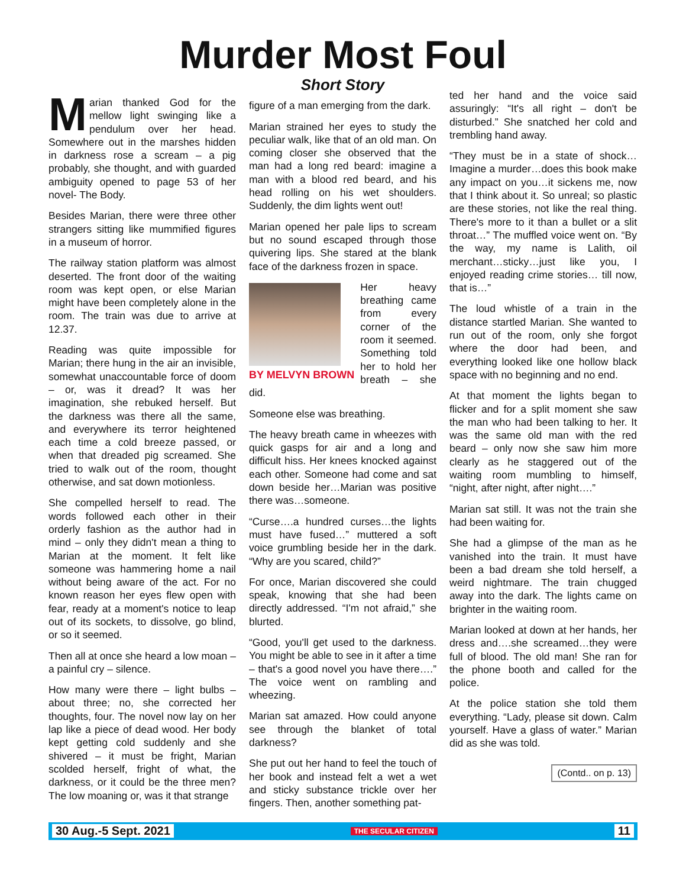Murder Most Foul
Marian thanked God for the mellow light swinging like a pendulum over her head. Somewhere out in the marshes hidden in darkness rose a scream – a pig probably, she thought, and with guarded ambiguity opened to page 53 of her novel- The Body.
Besides Marian, there were three other strangers sitting like mummified figures in a museum of horror.
The railway station platform was almost deserted. The front door of the waiting room was kept open, or else Marian might have been completely alone in the room. The train was due to arrive at 12.37.
Reading was quite impossible for Marian; there hung in the air an invisible, somewhat unaccountable force of doom – or, was it dread? It was her imagination, she rebuked herself. But the darkness was there all the same, and everywhere its terror heightened each time a cold breeze passed, or when that dreaded pig screamed. She tried to walk out of the room, thought otherwise, and sat down motionless.
She compelled herself to read. The words followed each other in their orderly fashion as the author had in mind – only they didn't mean a thing to Marian at the moment. It felt like someone was hammering home a nail without being aware of the act. For no known reason her eyes flew open with fear, ready at a moment's notice to leap out of its sockets, to dissolve, go blind, or so it seemed.
Then all at once she heard a low moan – a painful cry – silence.
How many were there – light bulbs – about three; no, she corrected her thoughts, four. The novel now lay on her lap like a piece of dead wood. Her body kept getting cold suddenly and she shivered – it must be fright, Marian scolded herself, fright of what, the darkness, or it could be the three men? The low moaning or, was it that strange
Short Story
figure of a man emerging from the dark.
Marian strained her eyes to study the peculiar walk, like that of an old man. On coming closer she observed that the man had a long red beard: imagine a man with a blood red beard, and his head rolling on his wet shoulders. Suddenly, the dim lights went out!
Marian opened her pale lips to scream but no sound escaped through those quivering lips. She stared at the blank face of the darkness frozen in space.
BY MELVYN BROWN
Her heavy breathing came from every corner of the room it seemed. Something told her to hold her breath – she did.
Someone else was breathing.
The heavy breath came in wheezes with quick gasps for air and a long and difficult hiss. Her knees knocked against each other. Someone had come and sat down beside her…Marian was positive there was…someone.
“Curse….a hundred curses…the lights must have fused…” muttered a soft voice grumbling beside her in the dark. “Why are you scared, child?”
For once, Marian discovered she could speak, knowing that she had been directly addressed. “I'm not afraid,” she blurted.
“Good, you'll get used to the darkness. You might be able to see in it after a time – that's a good novel you have there….” The voice went on rambling and wheezing.
Marian sat amazed. How could anyone see through the blanket of total darkness?
She put out her hand to feel the touch of her book and instead felt a wet a wet and sticky substance trickle over her fingers. Then, another something pat-
ted her hand and the voice said assuringly: “It's all right – don't be disturbed.” She snatched her cold and trembling hand away.
“They must be in a state of shock… Imagine a murder…does this book make any impact on you…it sickens me, now that I think about it. So unreal; so plastic are these stories, not like the real thing. There's more to it than a bullet or a slit throat…” The muffled voice went on. “By the way, my name is Lalith, oil merchant…sticky…just like you, I enjoyed reading crime stories… till now, that is…”
The loud whistle of a train in the distance startled Marian. She wanted to run out of the room, only she forgot where the door had been, and everything looked like one hollow black space with no beginning and no end.
At that moment the lights began to flicker and for a split moment she saw the man who had been talking to her. It was the same old man with the red beard – only now she saw him more clearly as he staggered out of the waiting room mumbling to himself, “night, after night, after night….”
Marian sat still. It was not the train she had been waiting for.
She had a glimpse of the man as he vanished into the train. It must have been a bad dream she told herself, a weird nightmare. The train chugged away into the dark. The lights came on brighter in the waiting room.
Marian looked at down at her hands, her dress and….she screamed…they were full of blood. The old man! She ran for the phone booth and called for the police.
At the police station she told them everything. “Lady, please sit down. Calm yourself. Have a glass of water.” Marian did as she was told.
(Contd.. on p. 13)
30 Aug.-5 Sept. 2021 THE SECULAR CITIZEN 11